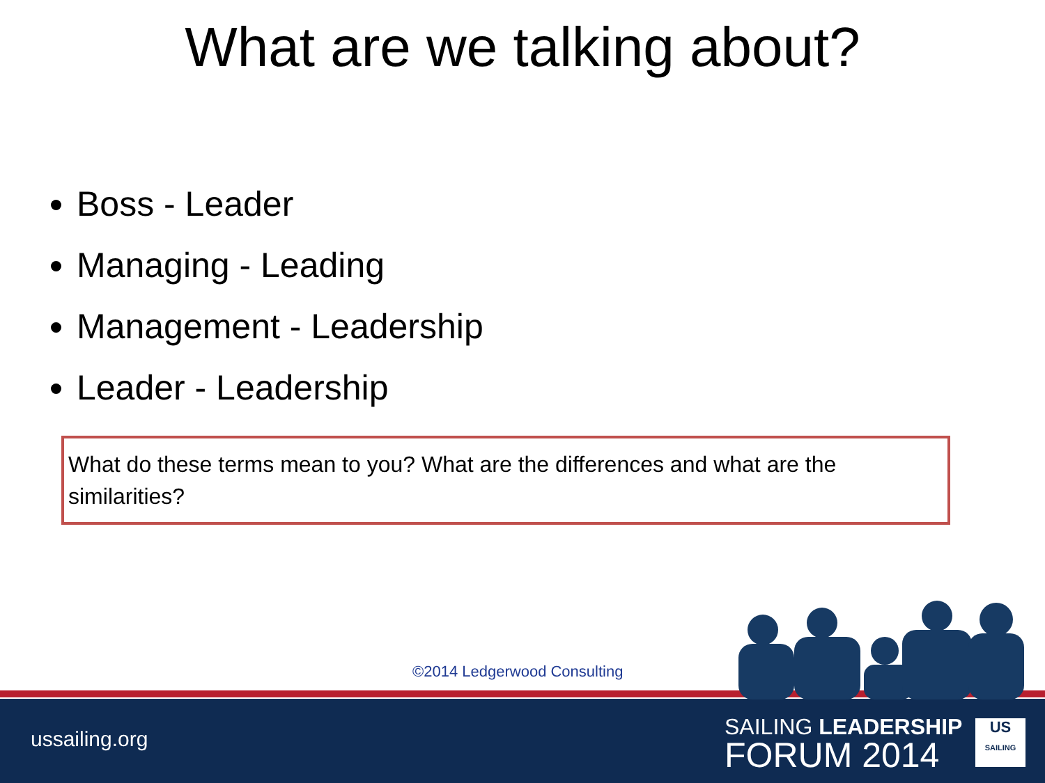What are we talking about?
Boss - Leader
Managing - Leading
Management - Leadership
Leader - Leadership
What do these terms mean to you? What are the differences and what are the similarities?
©2014 Ledgerwood Consulting
ussailing.org
SAILING LEADERSHIP
FORUM 2014
US
SAILING